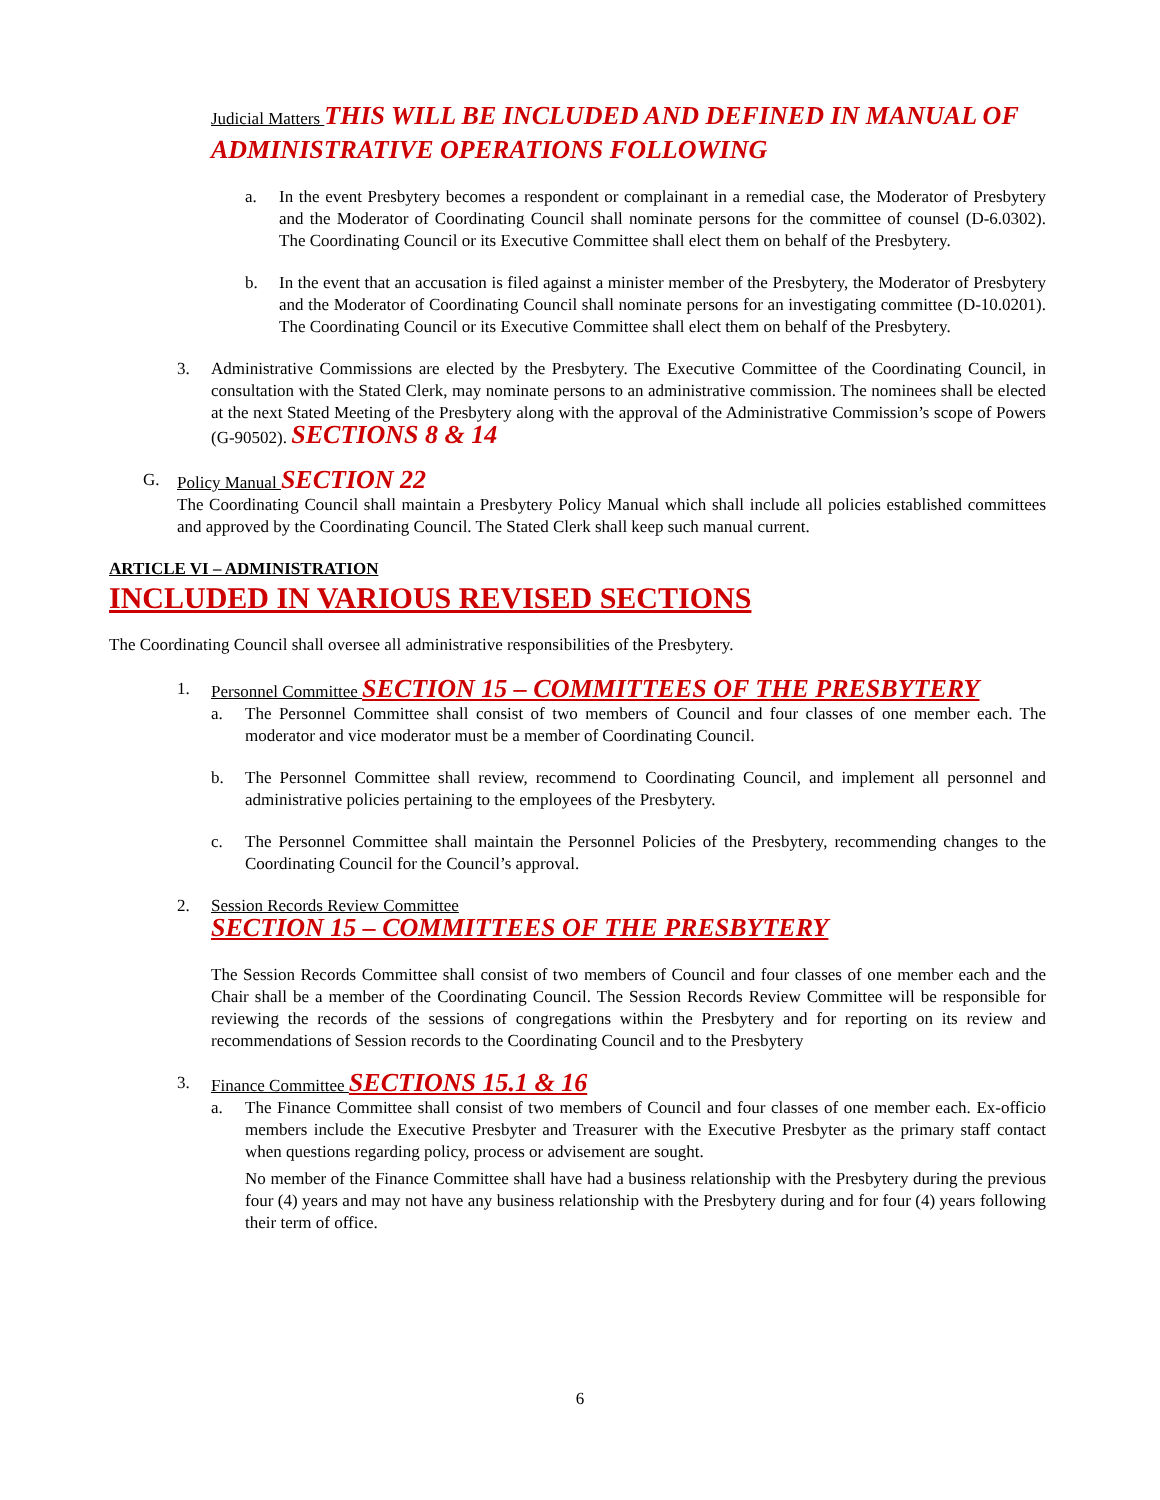Judicial Matters THIS WILL BE INCLUDED AND DEFINED IN MANUAL OF ADMINISTRATIVE OPERATIONS FOLLOWING
a. In the event Presbytery becomes a respondent or complainant in a remedial case, the Moderator of Presbytery and the Moderator of Coordinating Council shall nominate persons for the committee of counsel (D-6.0302). The Coordinating Council or its Executive Committee shall elect them on behalf of the Presbytery.
b. In the event that an accusation is filed against a minister member of the Presbytery, the Moderator of Presbytery and the Moderator of Coordinating Council shall nominate persons for an investigating committee (D-10.0201). The Coordinating Council or its Executive Committee shall elect them on behalf of the Presbytery.
3. Administrative Commissions are elected by the Presbytery. The Executive Committee of the Coordinating Council, in consultation with the Stated Clerk, may nominate persons to an administrative commission. The nominees shall be elected at the next Stated Meeting of the Presbytery along with the approval of the Administrative Commission’s scope of Powers (G-90502). SECTIONS 8 & 14
G. Policy Manual SECTION 22
The Coordinating Council shall maintain a Presbytery Policy Manual which shall include all policies established committees and approved by the Coordinating Council. The Stated Clerk shall keep such manual current.
ARTICLE VI – ADMINISTRATION
INCLUDED IN VARIOUS REVISED SECTIONS
The Coordinating Council shall oversee all administrative responsibilities of the Presbytery.
1. Personnel Committee SECTION 15 – COMMITTEES OF THE PRESBYTERY
a. The Personnel Committee shall consist of two members of Council and four classes of one member each. The moderator and vice moderator must be a member of Coordinating Council.
b. The Personnel Committee shall review, recommend to Coordinating Council, and implement all personnel and administrative policies pertaining to the employees of the Presbytery.
c. The Personnel Committee shall maintain the Personnel Policies of the Presbytery, recommending changes to the Coordinating Council for the Council’s approval.
2. Session Records Review Committee
SECTION 15 – COMMITTEES OF THE PRESBYTERY
The Session Records Committee shall consist of two members of Council and four classes of one member each and the Chair shall be a member of the Coordinating Council. The Session Records Review Committee will be responsible for reviewing the records of the sessions of congregations within the Presbytery and for reporting on its review and recommendations of Session records to the Coordinating Council and to the Presbytery
3. Finance Committee SECTIONS 15.1 & 16
a. The Finance Committee shall consist of two members of Council and four classes of one member each. Ex-officio members include the Executive Presbyter and Treasurer with the Executive Presbyter as the primary staff contact when questions regarding policy, process or advisement are sought.
No member of the Finance Committee shall have had a business relationship with the Presbytery during the previous four (4) years and may not have any business relationship with the Presbytery during and for four (4) years following their term of office.
6